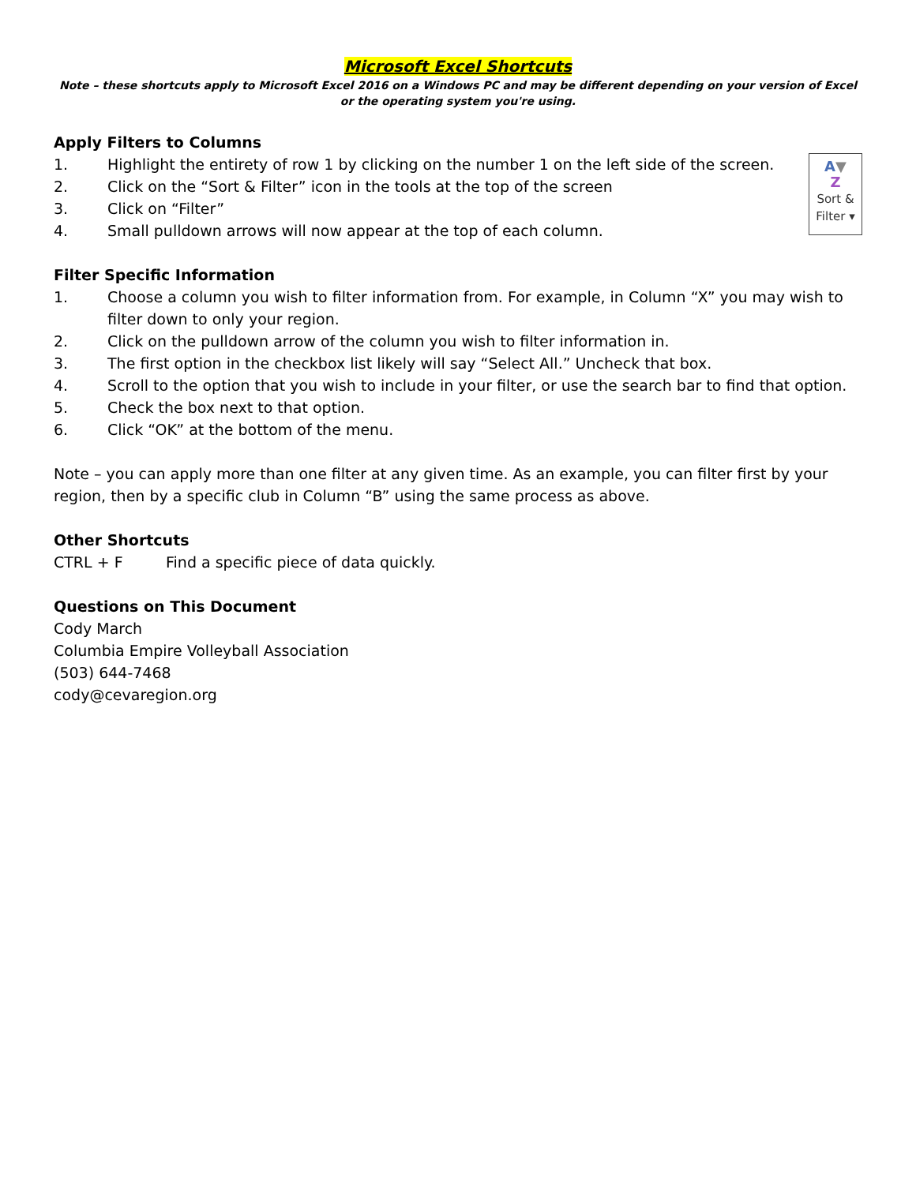Microsoft Excel Shortcuts
Note – these shortcuts apply to Microsoft Excel 2016 on a Windows PC and may be different depending on your version of Excel or the operating system you're using.
Apply Filters to Columns
A▼
Z
Sort &
Filter ▾
1. Highlight the entirety of row 1 by clicking on the number 1 on the left side of the screen.
2. Click on the “Sort & Filter” icon in the tools at the top of the screen
3. Click on “Filter”
4. Small pulldown arrows will now appear at the top of each column.
Filter Specific Information
1. Choose a column you wish to filter information from. For example, in Column “X” you may wish to filter down to only your region.
2. Click on the pulldown arrow of the column you wish to filter information in.
3. The first option in the checkbox list likely will say “Select All.” Uncheck that box.
4. Scroll to the option that you wish to include in your filter, or use the search bar to find that option.
5. Check the box next to that option.
6. Click “OK” at the bottom of the menu.
Note – you can apply more than one filter at any given time. As an example, you can filter first by your region, then by a specific club in Column “B” using the same process as above.
Other Shortcuts
CTRL + F Find a specific piece of data quickly.
Questions on This Document
Cody March
Columbia Empire Volleyball Association
(503) 644-7468
cody@cevaregion.org